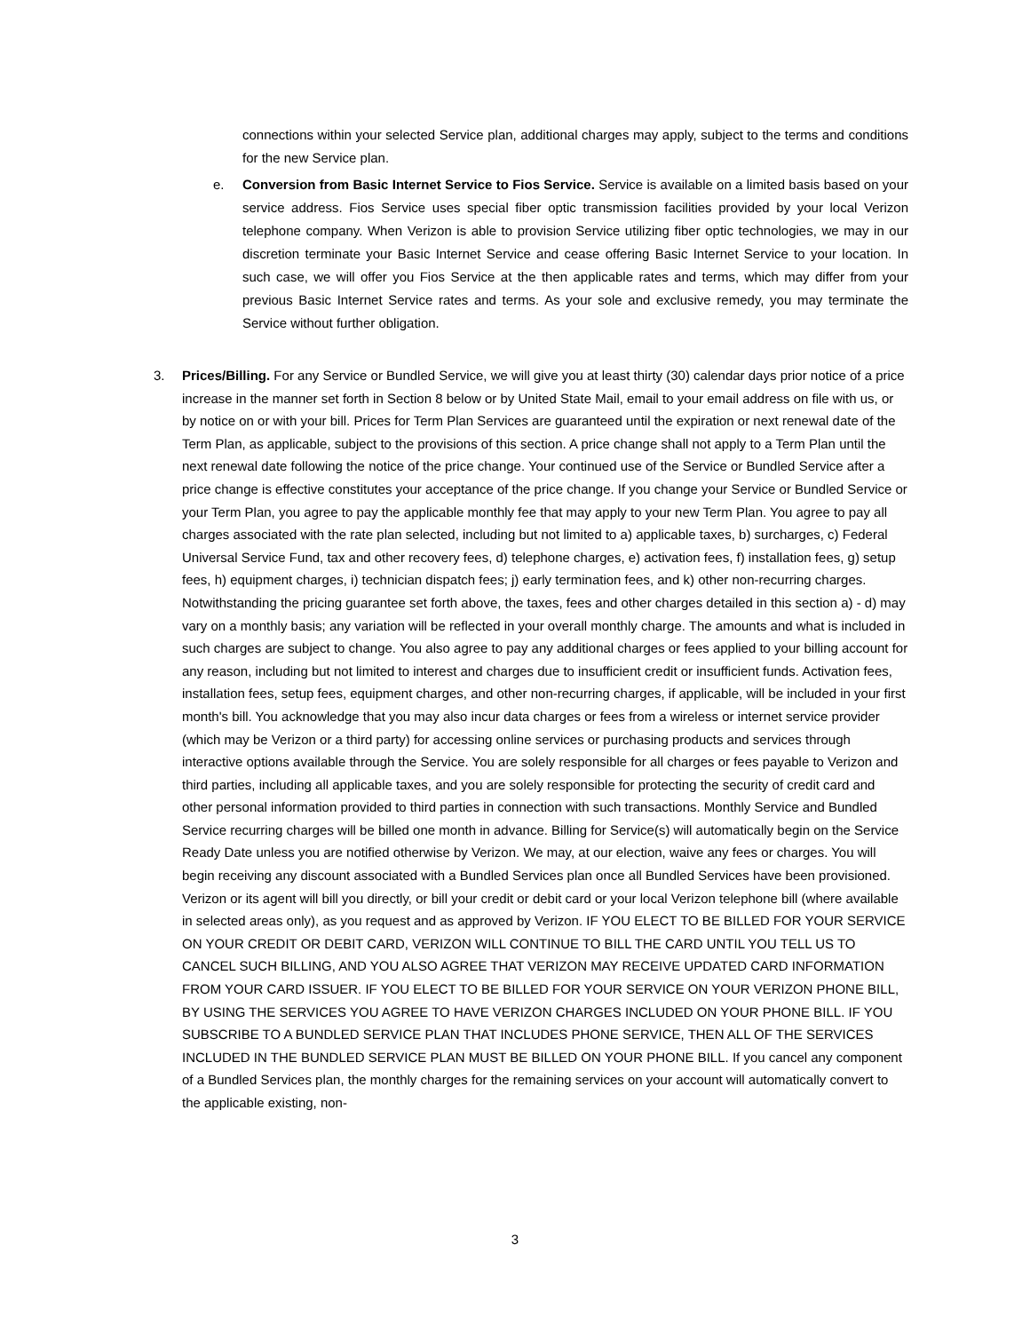connections within your selected Service plan, additional charges may apply, subject to the terms and conditions for the new Service plan.
e. Conversion from Basic Internet Service to Fios Service. Service is available on a limited basis based on your service address. Fios Service uses special fiber optic transmission facilities provided by your local Verizon telephone company. When Verizon is able to provision Service utilizing fiber optic technologies, we may in our discretion terminate your Basic Internet Service and cease offering Basic Internet Service to your location. In such case, we will offer you Fios Service at the then applicable rates and terms, which may differ from your previous Basic Internet Service rates and terms. As your sole and exclusive remedy, you may terminate the Service without further obligation.
3. Prices/Billing. For any Service or Bundled Service, we will give you at least thirty (30) calendar days prior notice of a price increase in the manner set forth in Section 8 below or by United State Mail, email to your email address on file with us, or by notice on or with your bill. Prices for Term Plan Services are guaranteed until the expiration or next renewal date of the Term Plan, as applicable, subject to the provisions of this section. A price change shall not apply to a Term Plan until the next renewal date following the notice of the price change. Your continued use of the Service or Bundled Service after a price change is effective constitutes your acceptance of the price change. If you change your Service or Bundled Service or your Term Plan, you agree to pay the applicable monthly fee that may apply to your new Term Plan. You agree to pay all charges associated with the rate plan selected, including but not limited to a) applicable taxes, b) surcharges, c) Federal Universal Service Fund, tax and other recovery fees, d) telephone charges, e) activation fees, f) installation fees, g) setup fees, h) equipment charges, i) technician dispatch fees; j) early termination fees, and k) other non-recurring charges. Notwithstanding the pricing guarantee set forth above, the taxes, fees and other charges detailed in this section a) - d) may vary on a monthly basis; any variation will be reflected in your overall monthly charge. The amounts and what is included in such charges are subject to change. You also agree to pay any additional charges or fees applied to your billing account for any reason, including but not limited to interest and charges due to insufficient credit or insufficient funds. Activation fees, installation fees, setup fees, equipment charges, and other non-recurring charges, if applicable, will be included in your first month's bill. You acknowledge that you may also incur data charges or fees from a wireless or internet service provider (which may be Verizon or a third party) for accessing online services or purchasing products and services through interactive options available through the Service. You are solely responsible for all charges or fees payable to Verizon and third parties, including all applicable taxes, and you are solely responsible for protecting the security of credit card and other personal information provided to third parties in connection with such transactions. Monthly Service and Bundled Service recurring charges will be billed one month in advance. Billing for Service(s) will automatically begin on the Service Ready Date unless you are notified otherwise by Verizon. We may, at our election, waive any fees or charges. You will begin receiving any discount associated with a Bundled Services plan once all Bundled Services have been provisioned. Verizon or its agent will bill you directly, or bill your credit or debit card or your local Verizon telephone bill (where available in selected areas only), as you request and as approved by Verizon. IF YOU ELECT TO BE BILLED FOR YOUR SERVICE ON YOUR CREDIT OR DEBIT CARD, VERIZON WILL CONTINUE TO BILL THE CARD UNTIL YOU TELL US TO CANCEL SUCH BILLING, AND YOU ALSO AGREE THAT VERIZON MAY RECEIVE UPDATED CARD INFORMATION FROM YOUR CARD ISSUER. IF YOU ELECT TO BE BILLED FOR YOUR SERVICE ON YOUR VERIZON PHONE BILL, BY USING THE SERVICES YOU AGREE TO HAVE VERIZON CHARGES INCLUDED ON YOUR PHONE BILL. IF YOU SUBSCRIBE TO A BUNDLED SERVICE PLAN THAT INCLUDES PHONE SERVICE, THEN ALL OF THE SERVICES INCLUDED IN THE BUNDLED SERVICE PLAN MUST BE BILLED ON YOUR PHONE BILL. If you cancel any component of a Bundled Services plan, the monthly charges for the remaining services on your account will automatically convert to the applicable existing, non-
3